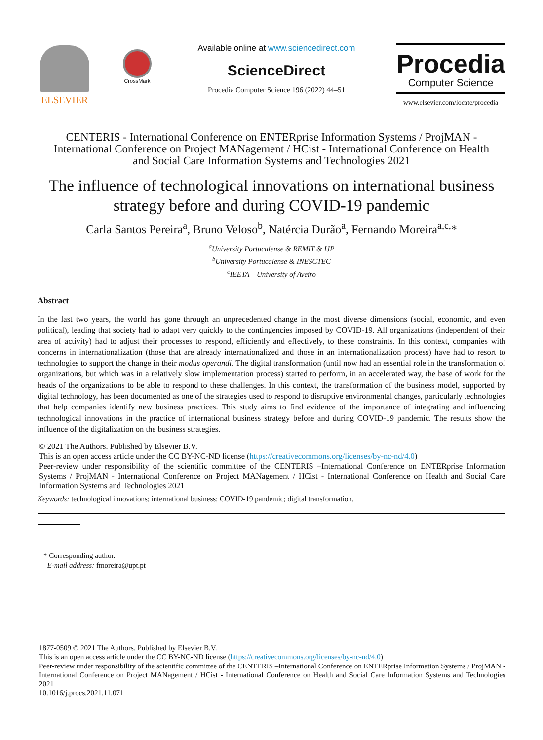ELSEVIER
CrossMark
Available online at www.sciencedirect.com
ScienceDirect
Procedia Computer Science 196 (2022) 44–51
Procedia
Computer Science
www.elsevier.com/locate/procedia
CENTERIS - International Conference on ENTERprise Information Systems / ProjMAN -
International Conference on Project MANagement / HCist - International Conference on Health
and Social Care Information Systems and Technologies 2021
The influence of technological innovations on international business strategy before and during COVID-19 pandemic
Carla Santos Pereira<sup>a</sup>, Bruno Veloso<sup>b</sup>, Natércia Durão<sup>a</sup>, Fernando Moreira<sup>a,c,</sup>*
<sup>a</sup> University Portucalense & REMIT & IJP
<sup>b</sup> University Portucalense & INESCTEC
<sup>c</sup> IEETA – University of Aveiro
Abstract
In the last two years, the world has gone through an unprecedented change in the most diverse dimensions (social, economic, and even political), leading that society had to adapt very quickly to the contingencies imposed by COVID-19. All organizations (independent of their area of activity) had to adjust their processes to respond, efficiently and effectively, to these constraints. In this context, companies with concerns in internationalization (those that are already internationalized and those in an internationalization process) have had to resort to technologies to support the change in their modus operandi. The digital transformation (until now had an essential role in the transformation of organizations, but which was in a relatively slow implementation process) started to perform, in an accelerated way, the base of work for the heads of the organizations to be able to respond to these challenges. In this context, the transformation of the business model, supported by digital technology, has been documented as one of the strategies used to respond to disruptive environmental changes, particularly technologies that help companies identify new business practices. This study aims to find evidence of the importance of integrating and influencing technological innovations in the practice of international business strategy before and during COVID-19 pandemic. The results show the influence of the digitalization on the business strategies.
© 2021 The Authors. Published by Elsevier B.V.
This is an open access article under the CC BY-NC-ND license (https://creativecommons.org/licenses/by-nc-nd/4.0)
Peer-review under responsibility of the scientific committee of the CENTERIS –International Conference on ENTERprise Information Systems / ProjMAN - International Conference on Project MANagement / HCist - International Conference on Health and Social Care Information Systems and Technologies 2021
Keywords: technological innovations; international business; COVID-19 pandemic; digital transformation.
* Corresponding author.
E-mail address: fmoreira@upt.pt
1877-0509 © 2021 The Authors. Published by Elsevier B.V.
This is an open access article under the CC BY-NC-ND license (https://creativecommons.org/licenses/by-nc-nd/4.0)
Peer-review under responsibility of the scientific committee of the CENTERIS –International Conference on ENTERprise Information Systems / ProjMAN - International Conference on Project MANagement / HCist - International Conference on Health and Social Care Information Systems and Technologies 2021
10.1016/j.procs.2021.11.071